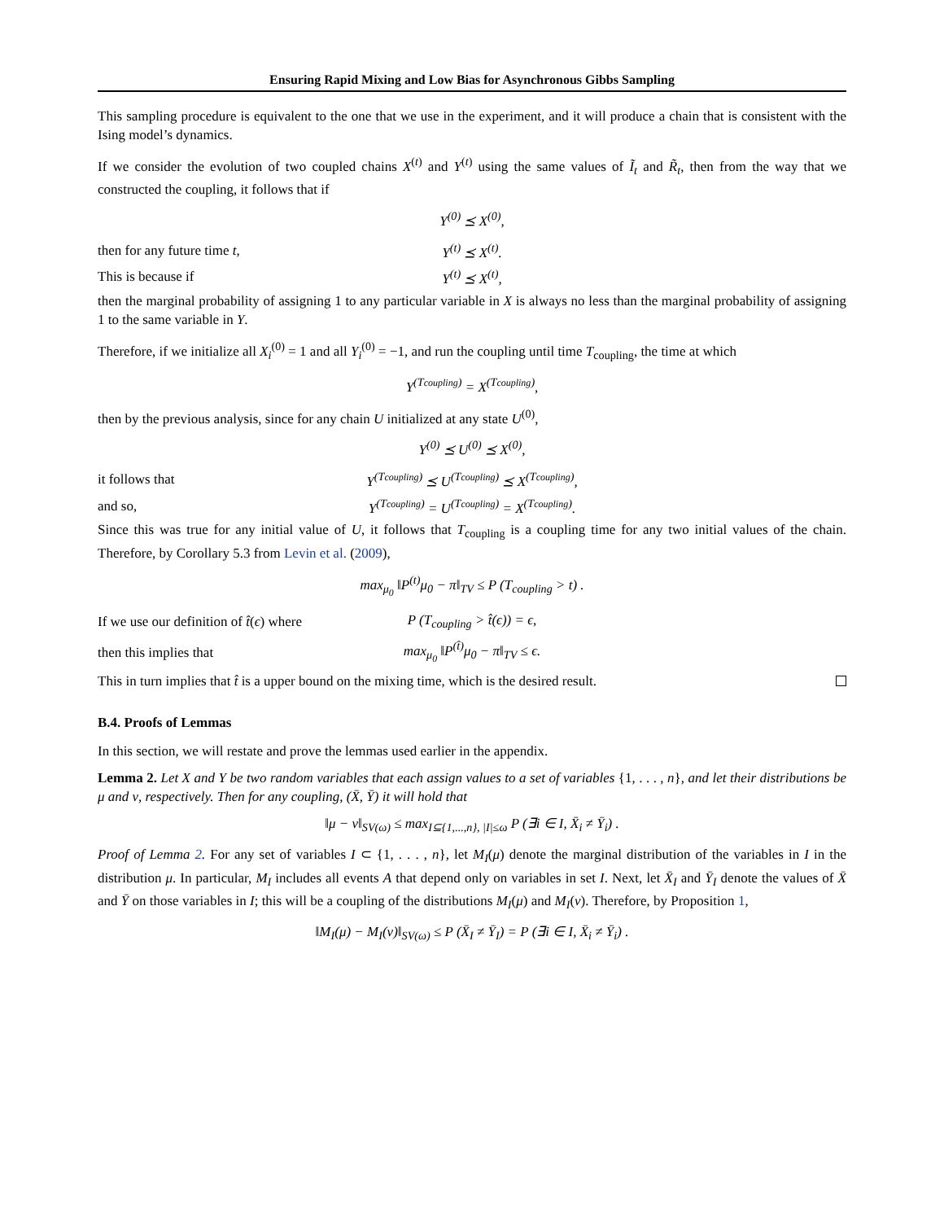Ensuring Rapid Mixing and Low Bias for Asynchronous Gibbs Sampling
This sampling procedure is equivalent to the one that we use in the experiment, and it will produce a chain that is consistent with the Ising model’s dynamics.
If we consider the evolution of two coupled chains X<sup>(t)</sup> and Y<sup>(t)</sup> using the same values of Ĩ<sub>t</sub> and R̃<sub>t</sub>, then from the way that we constructed the coupling, it follows that if
Y<sup>(0)</sup> ⪯ X<sup>(0)</sup>,
then for any future time t,
Y<sup>(t)</sup> ⪯ X<sup>(t)</sup>.
This is because if Y<sup>(t)</sup> ⪯ X<sup>(t)</sup>,
then the marginal probability of assigning 1 to any particular variable in X is always no less than the marginal probability of assigning 1 to the same variable in Y.
Therefore, if we initialize all X<sub>i</sub><sup>(0)</sup> = 1 and all Y<sub>i</sub><sup>(0)</sup> = −1, and run the coupling until time T<sub>coupling</sub>, the time at which
Y<sup>(Tcoupling)</sup> = X<sup>(Tcoupling)</sup>,
then by the previous analysis, since for any chain U initialized at any state U<sup>(0)</sup>,
Y<sup>(0)</sup> ⪯ U<sup>(0)</sup> ⪯ X<sup>(0)</sup>,
it follows that
Y<sup>(Tcoupling)</sup> ⪯ U<sup>(Tcoupling)</sup> ⪯ X<sup>(Tcoupling)</sup>,
and so,
Y<sup>(Tcoupling)</sup> = U<sup>(Tcoupling)</sup> = X<sup>(Tcoupling)</sup>.
Since this was true for any initial value of U, it follows that T<sub>coupling</sub> is a coupling time for any two initial values of the chain. Therefore, by Corollary 5.3 from Levin et al. (2009),
max<sub>μ<sub>0</sub></sub> ‖P<sup>(t)</sup>μ<sub>0</sub> − π‖<sub>TV</sub> ≤ P (T<sub>coupling</sub> > t) .
If we use our definition of t̂(ϵ) where
P (T<sub>coupling</sub> > t̂(ϵ)) = ϵ,
then this implies that max<sub>μ<sub>0</sub></sub> ‖P<sup>(t̂)</sup>μ<sub>0</sub> − π‖<sub>TV</sub> ≤ ϵ.
This in turn implies that t̂ is a upper bound on the mixing time, which is the desired result.
B.4. Proofs of Lemmas
In this section, we will restate and prove the lemmas used earlier in the appendix.
Lemma 2. Let X and Y be two random variables that each assign values to a set of variables {1, . . . , n}, and let their distributions be μ and ν, respectively. Then for any coupling, (X̄, Ȳ) it will hold that
‖μ − ν‖<sub>SV(ω)</sub> ≤ max<sub>I⊆{1,...,n}, |I|≤ω</sub> P (∃i ∈ I, X̄<sub>i</sub> ≠ Ȳ<sub>i</sub>) .
Proof of Lemma 2. For any set of variables I ⊂ {1, . . . , n}, let M<sub>I</sub>(μ) denote the marginal distribution of the variables in I in the distribution μ. In particular, M<sub>I</sub> includes all events A that depend only on variables in set I. Next, let X̄<sub>I</sub> and Ȳ<sub>I</sub> denote the values of X̄ and Ȳ on those variables in I; this will be a coupling of the distributions M<sub>I</sub>(μ) and M<sub>I</sub>(ν). Therefore, by Proposition 1,
‖M<sub>I</sub>(μ) − M<sub>I</sub>(ν)‖<sub>SV(ω)</sub> ≤ P (X̄<sub>I</sub> ≠ Ȳ<sub>I</sub>) = P (∃i ∈ I, X̄<sub>i</sub> ≠ Ȳ<sub>i</sub>) .